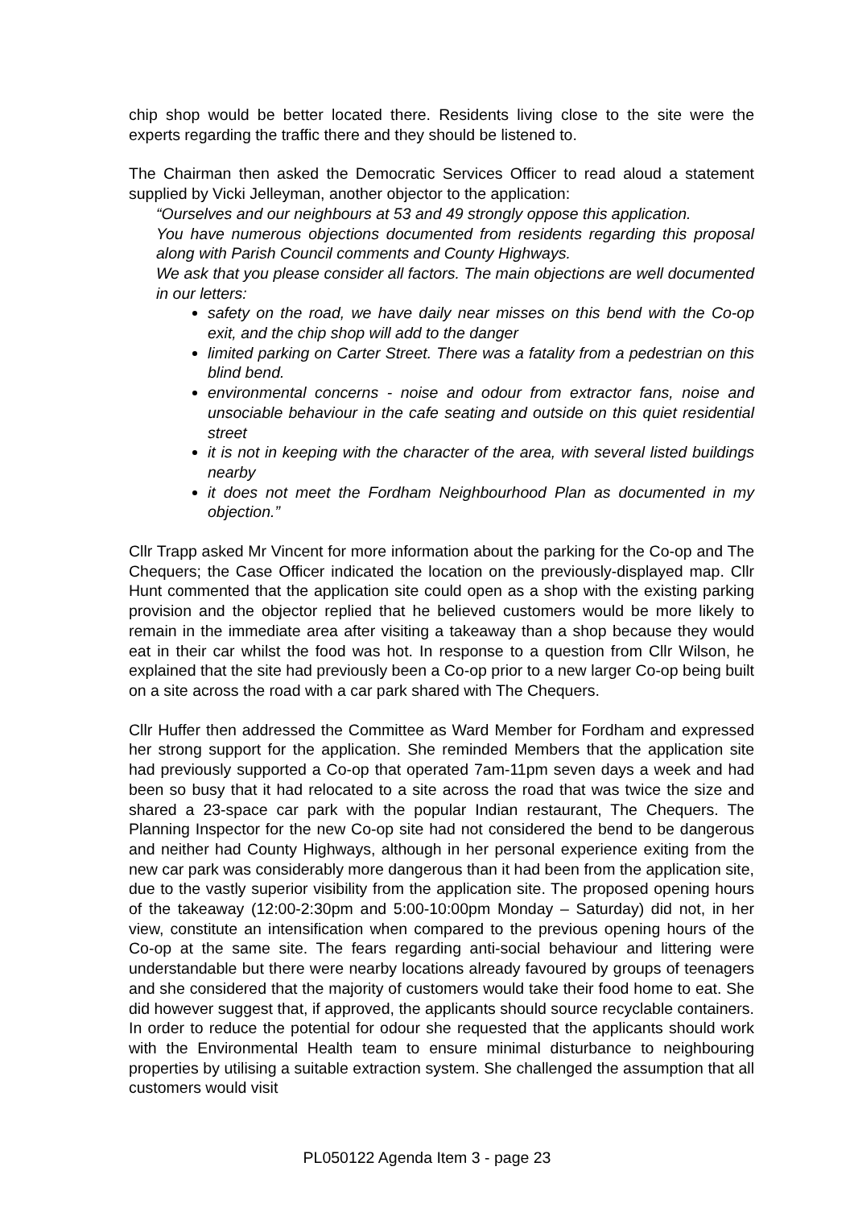chip shop would be better located there. Residents living close to the site were the experts regarding the traffic there and they should be listened to.
The Chairman then asked the Democratic Services Officer to read aloud a statement supplied by Vicki Jelleyman, another objector to the application:
“Ourselves and our neighbours at 53 and 49 strongly oppose this application.
You have numerous objections documented from residents regarding this proposal along with Parish Council comments and County Highways.
We ask that you please consider all factors. The main objections are well documented in our letters:
safety on the road, we have daily near misses on this bend with the Co-op exit, and the chip shop will add to the danger
limited parking on Carter Street. There was a fatality from a pedestrian on this blind bend.
environmental concerns - noise and odour from extractor fans, noise and unsociable behaviour in the cafe seating and outside on this quiet residential street
it is not in keeping with the character of the area, with several listed buildings nearby
it does not meet the Fordham Neighbourhood Plan as documented in my objection.”
Cllr Trapp asked Mr Vincent for more information about the parking for the Co-op and The Chequers; the Case Officer indicated the location on the previously-displayed map. Cllr Hunt commented that the application site could open as a shop with the existing parking provision and the objector replied that he believed customers would be more likely to remain in the immediate area after visiting a takeaway than a shop because they would eat in their car whilst the food was hot. In response to a question from Cllr Wilson, he explained that the site had previously been a Co-op prior to a new larger Co-op being built on a site across the road with a car park shared with The Chequers.
Cllr Huffer then addressed the Committee as Ward Member for Fordham and expressed her strong support for the application. She reminded Members that the application site had previously supported a Co-op that operated 7am-11pm seven days a week and had been so busy that it had relocated to a site across the road that was twice the size and shared a 23-space car park with the popular Indian restaurant, The Chequers. The Planning Inspector for the new Co-op site had not considered the bend to be dangerous and neither had County Highways, although in her personal experience exiting from the new car park was considerably more dangerous than it had been from the application site, due to the vastly superior visibility from the application site. The proposed opening hours of the takeaway (12:00-2:30pm and 5:00-10:00pm Monday – Saturday) did not, in her view, constitute an intensification when compared to the previous opening hours of the Co-op at the same site. The fears regarding anti-social behaviour and littering were understandable but there were nearby locations already favoured by groups of teenagers and she considered that the majority of customers would take their food home to eat. She did however suggest that, if approved, the applicants should source recyclable containers. In order to reduce the potential for odour she requested that the applicants should work with the Environmental Health team to ensure minimal disturbance to neighbouring properties by utilising a suitable extraction system. She challenged the assumption that all customers would visit
PL050122 Agenda Item 3 - page 23